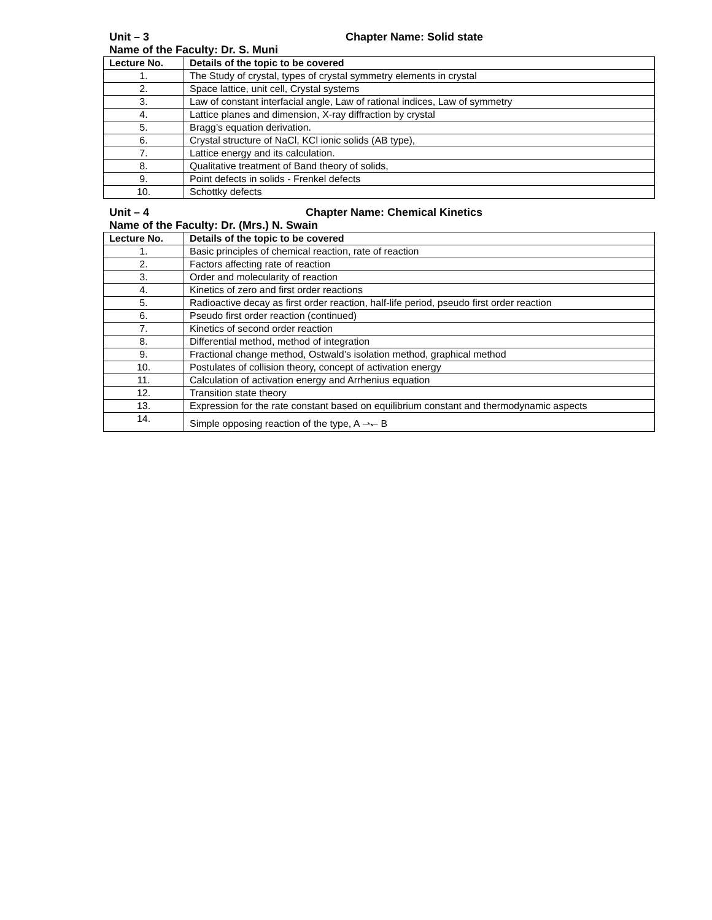Unit – 3 Chapter Name: Solid state
Name of the Faculty: Dr. S. Muni
| Lecture No. | Details of the topic to be covered |
| --- | --- |
| 1. | The Study of crystal, types of crystal symmetry elements in crystal |
| 2. | Space lattice, unit cell, Crystal systems |
| 3. | Law of constant interfacial angle, Law of rational indices, Law of symmetry |
| 4. | Lattice planes and dimension, X-ray diffraction by crystal |
| 5. | Bragg’s equation derivation. |
| 6. | Crystal structure of NaCl, KCl ionic solids (AB type), |
| 7. | Lattice energy and its calculation. |
| 8. | Qualitative treatment of Band theory of solids, |
| 9. | Point defects in solids - Frenkel defects |
| 10. | Schottky defects |
Unit – 4 Chapter Name: Chemical Kinetics
Name of the Faculty: Dr. (Mrs.) N. Swain
| Lecture No. | Details of the topic to be covered |
| --- | --- |
| 1. | Basic principles of chemical reaction, rate of reaction |
| 2. | Factors affecting rate of reaction |
| 3. | Order and molecularity of reaction |
| 4. | Kinetics of zero and first order reactions |
| 5. | Radioactive decay as first order reaction, half-life period, pseudo first order reaction |
| 6. | Pseudo first order reaction (continued) |
| 7. | Kinetics of second order reaction |
| 8. | Differential method, method of integration |
| 9. | Fractional change method, Ostwald’s isolation method, graphical method |
| 10. | Postulates of collision theory, concept of activation energy |
| 11. | Calculation of activation energy and Arrhenius equation |
| 12. | Transition state theory |
| 13. | Expression for the rate constant based on equilibrium constant and thermodynamic aspects |
| 14. | Simple opposing reaction of the type, A ⇀↽ B |